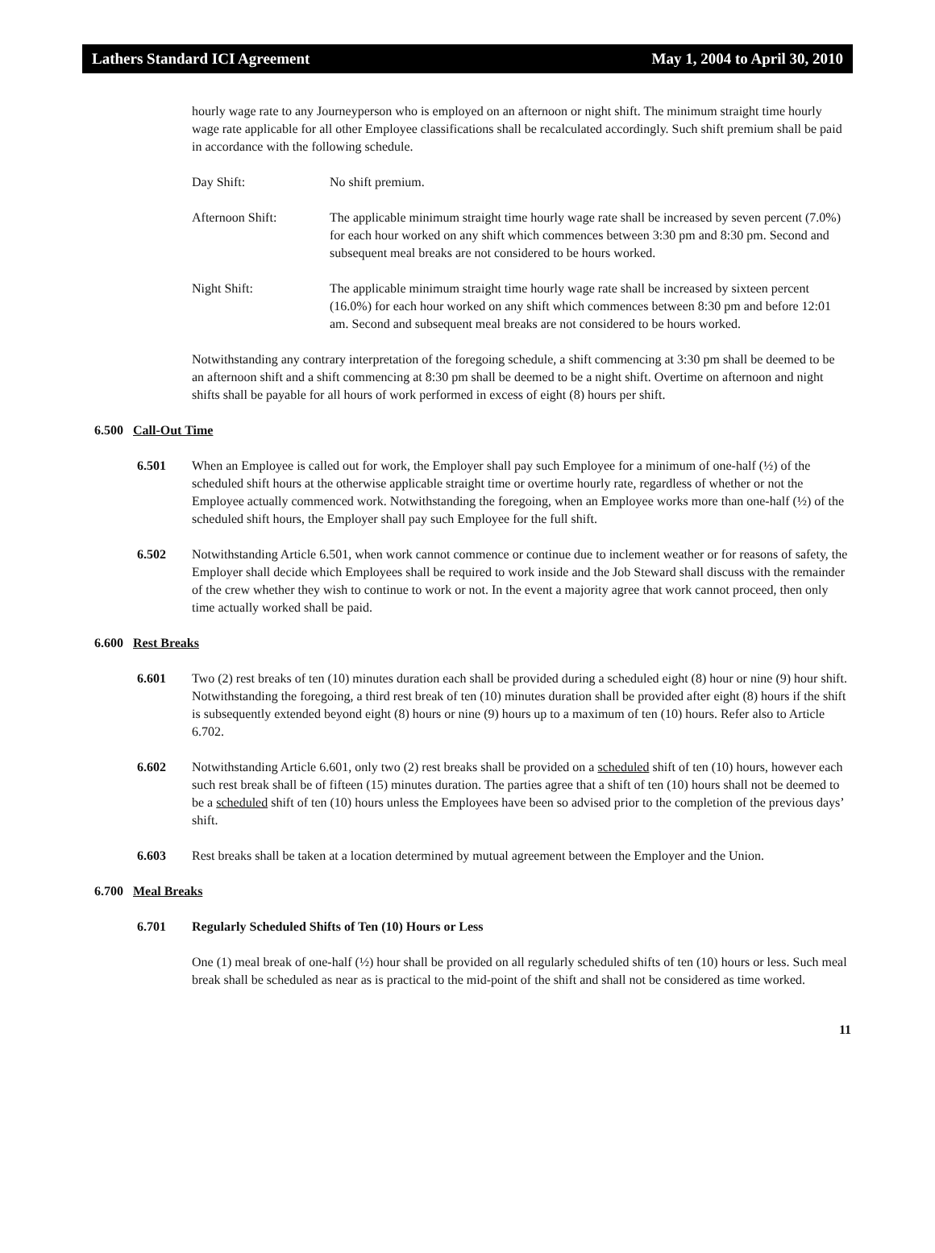Lathers Standard ICI Agreement May 1, 2004 to April 30, 2010
hourly wage rate to any Journeyperson who is employed on an afternoon or night shift. The minimum straight time hourly wage rate applicable for all other Employee classifications shall be recalculated accordingly. Such shift premium shall be paid in accordance with the following schedule.
Day Shift: No shift premium.
Afternoon Shift: The applicable minimum straight time hourly wage rate shall be increased by seven percent (7.0%) for each hour worked on any shift which commences between 3:30 pm and 8:30 pm. Second and subsequent meal breaks are not considered to be hours worked.
Night Shift: The applicable minimum straight time hourly wage rate shall be increased by sixteen percent (16.0%) for each hour worked on any shift which commences between 8:30 pm and before 12:01 am. Second and subsequent meal breaks are not considered to be hours worked.
Notwithstanding any contrary interpretation of the foregoing schedule, a shift commencing at 3:30 pm shall be deemed to be an afternoon shift and a shift commencing at 8:30 pm shall be deemed to be a night shift. Overtime on afternoon and night shifts shall be payable for all hours of work performed in excess of eight (8) hours per shift.
6.500 Call-Out Time
6.501 When an Employee is called out for work, the Employer shall pay such Employee for a minimum of one-half (½) of the scheduled shift hours at the otherwise applicable straight time or overtime hourly rate, regardless of whether or not the Employee actually commenced work. Notwithstanding the foregoing, when an Employee works more than one-half (½) of the scheduled shift hours, the Employer shall pay such Employee for the full shift.
6.502 Notwithstanding Article 6.501, when work cannot commence or continue due to inclement weather or for reasons of safety, the Employer shall decide which Employees shall be required to work inside and the Job Steward shall discuss with the remainder of the crew whether they wish to continue to work or not. In the event a majority agree that work cannot proceed, then only time actually worked shall be paid.
6.600 Rest Breaks
6.601 Two (2) rest breaks of ten (10) minutes duration each shall be provided during a scheduled eight (8) hour or nine (9) hour shift. Notwithstanding the foregoing, a third rest break of ten (10) minutes duration shall be provided after eight (8) hours if the shift is subsequently extended beyond eight (8) hours or nine (9) hours up to a maximum of ten (10) hours. Refer also to Article 6.702.
6.602 Notwithstanding Article 6.601, only two (2) rest breaks shall be provided on a scheduled shift of ten (10) hours, however each such rest break shall be of fifteen (15) minutes duration. The parties agree that a shift of ten (10) hours shall not be deemed to be a scheduled shift of ten (10) hours unless the Employees have been so advised prior to the completion of the previous days’ shift.
6.603 Rest breaks shall be taken at a location determined by mutual agreement between the Employer and the Union.
6.700 Meal Breaks
6.701 Regularly Scheduled Shifts of Ten (10) Hours or Less
One (1) meal break of one-half (½) hour shall be provided on all regularly scheduled shifts of ten (10) hours or less. Such meal break shall be scheduled as near as is practical to the mid-point of the shift and shall not be considered as time worked.
11